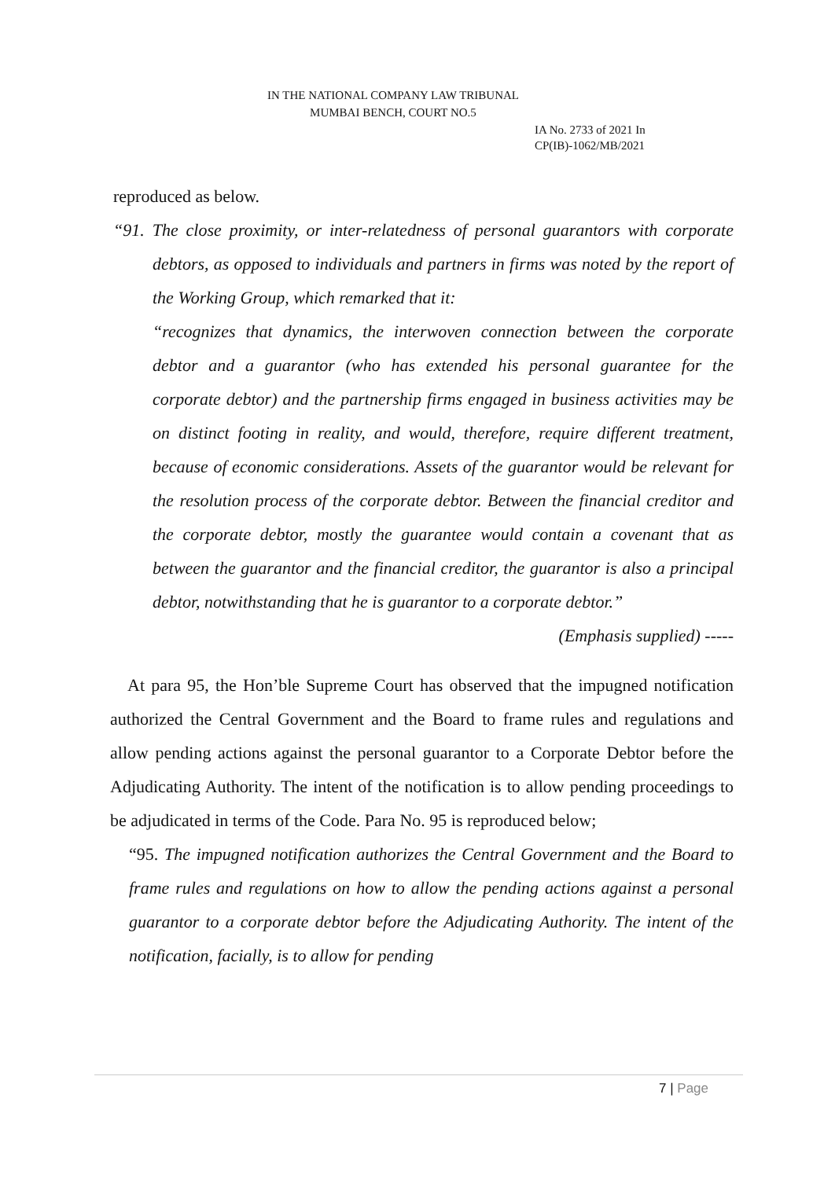IN THE NATIONAL COMPANY LAW TRIBUNAL
MUMBAI BENCH, COURT NO.5
IA No. 2733 of 2021 In
CP(IB)-1062/MB/2021
reproduced as below.
“91. The close proximity, or inter-relatedness of personal guarantors with corporate debtors, as opposed to individuals and partners in firms was noted by the report of the Working Group, which remarked that it:
“recognizes that dynamics, the interwoven connection between the corporate debtor and a guarantor (who has extended his personal guarantee for the corporate debtor) and the partnership firms engaged in business activities may be on distinct footing in reality, and would, therefore, require different treatment, because of economic considerations. Assets of the guarantor would be relevant for the resolution process of the corporate debtor. Between the financial creditor and the corporate debtor, mostly the guarantee would contain a covenant that as between the guarantor and the financial creditor, the guarantor is also a principal debtor, notwithstanding that he is guarantor to a corporate debtor.”
(Emphasis supplied) -----
At para 95, the Hon’ble Supreme Court has observed that the impugned notification authorized the Central Government and the Board to frame rules and regulations and allow pending actions against the personal guarantor to a Corporate Debtor before the Adjudicating Authority. The intent of the notification is to allow pending proceedings to be adjudicated in terms of the Code. Para No. 95 is reproduced below;
“95. The impugned notification authorizes the Central Government and the Board to frame rules and regulations on how to allow the pending actions against a personal guarantor to a corporate debtor before the Adjudicating Authority. The intent of the notification, facially, is to allow for pending
7 | Page